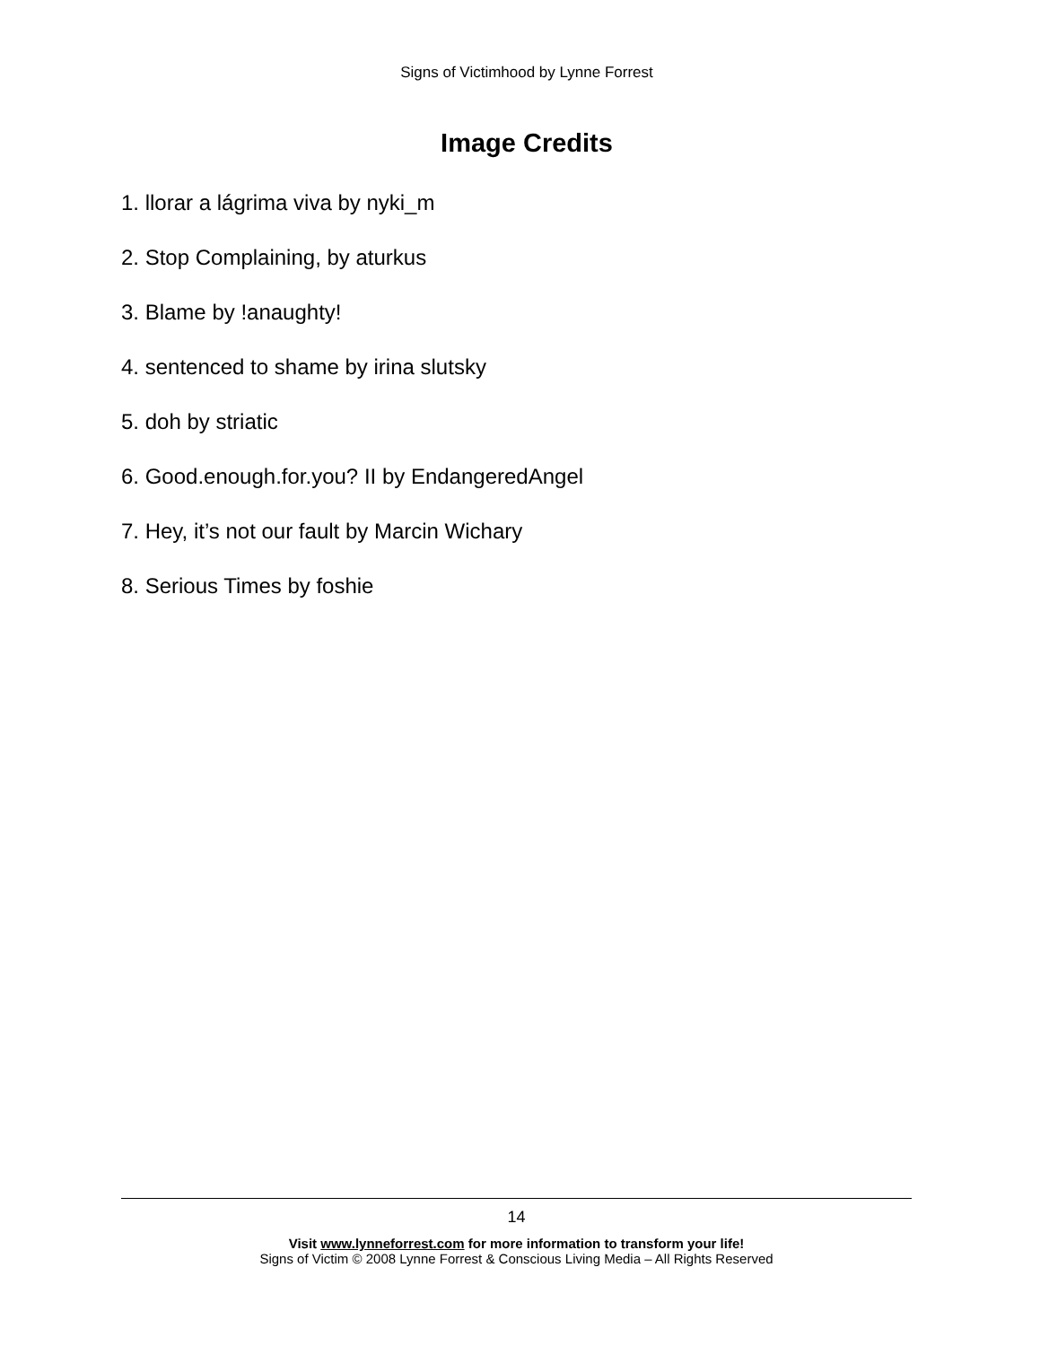Signs of Victimhood by Lynne Forrest
Image Credits
1. llorar a lágrima viva by nyki_m
2. Stop Complaining, by aturkus
3. Blame by !anaughty!
4. sentenced to shame by irina slutsky
5. doh by striatic
6. Good.enough.for.you? II by EndangeredAngel
7. Hey, it’s not our fault by Marcin Wichary
8. Serious Times by foshie
14
Visit www.lynneforrest.com for more information to transform your life!
Signs of Victim © 2008 Lynne Forrest & Conscious Living Media – All Rights Reserved